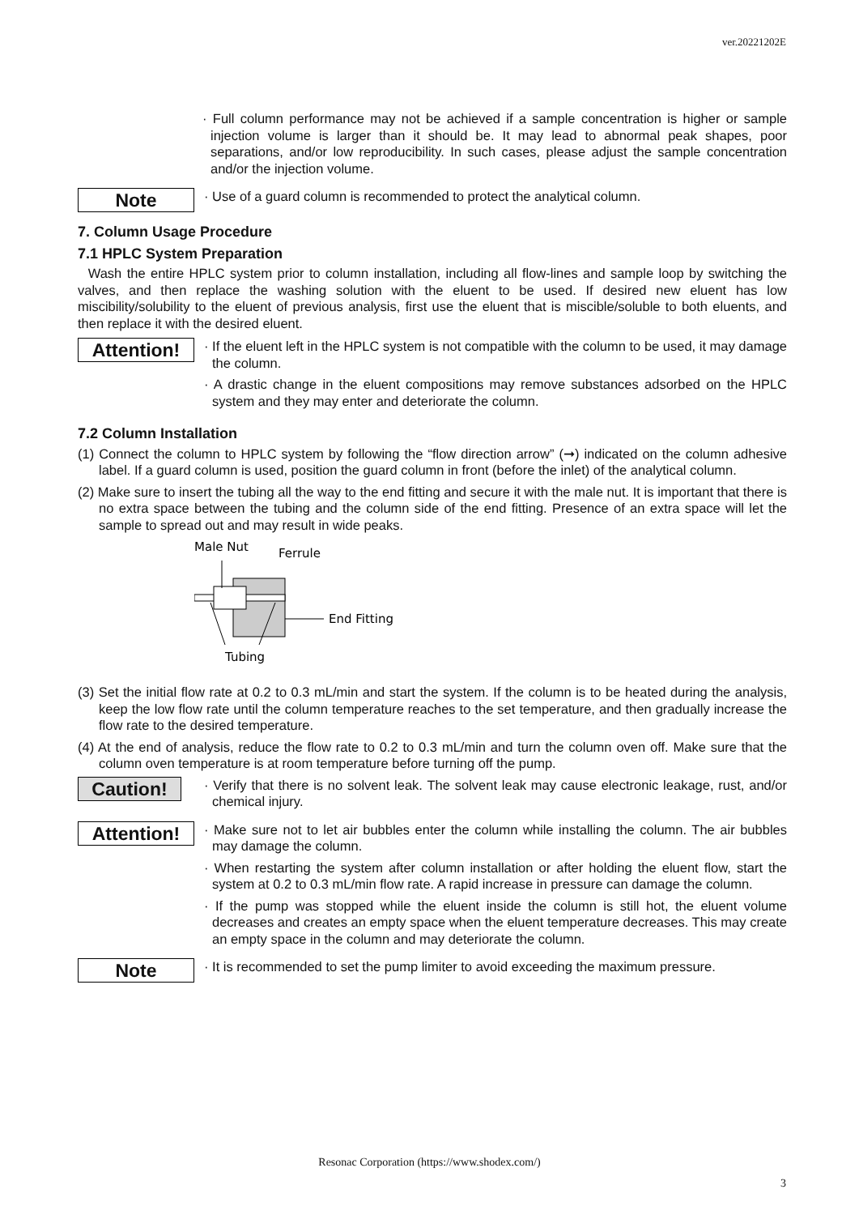ver.20221202E
· Full column performance may not be achieved if a sample concentration is higher or sample injection volume is larger than it should be. It may lead to abnormal peak shapes, poor separations, and/or low reproducibility. In such cases, please adjust the sample concentration and/or the injection volume.
Note
· Use of a guard column is recommended to protect the analytical column.
7. Column Usage Procedure
7.1 HPLC System Preparation
Wash the entire HPLC system prior to column installation, including all flow-lines and sample loop by switching the valves, and then replace the washing solution with the eluent to be used. If desired new eluent has low miscibility/solubility to the eluent of previous analysis, first use the eluent that is miscible/soluble to both eluents, and then replace it with the desired eluent.
Attention!
· If the eluent left in the HPLC system is not compatible with the column to be used, it may damage the column.
· A drastic change in the eluent compositions may remove substances adsorbed on the HPLC system and they may enter and deteriorate the column.
7.2 Column Installation
(1) Connect the column to HPLC system by following the “flow direction arrow” (➞) indicated on the column adhesive label. If a guard column is used, position the guard column in front (before the inlet) of the analytical column.
(2) Make sure to insert the tubing all the way to the end fitting and secure it with the male nut. It is important that there is no extra space between the tubing and the column side of the end fitting. Presence of an extra space will let the sample to spread out and may result in wide peaks.
Male Nut
Ferrule
End Fitting
Tubing
(3) Set the initial flow rate at 0.2 to 0.3 mL/min and start the system. If the column is to be heated during the analysis, keep the low flow rate until the column temperature reaches to the set temperature, and then gradually increase the flow rate to the desired temperature.
(4) At the end of analysis, reduce the flow rate to 0.2 to 0.3 mL/min and turn the column oven off. Make sure that the column oven temperature is at room temperature before turning off the pump.
Caution!
· Verify that there is no solvent leak. The solvent leak may cause electronic leakage, rust, and/or chemical injury.
Attention!
· Make sure not to let air bubbles enter the column while installing the column. The air bubbles may damage the column.
· When restarting the system after column installation or after holding the eluent flow, start the system at 0.2 to 0.3 mL/min flow rate. A rapid increase in pressure can damage the column.
· If the pump was stopped while the eluent inside the column is still hot, the eluent volume decreases and creates an empty space when the eluent temperature decreases. This may create an empty space in the column and may deteriorate the column.
Note
· It is recommended to set the pump limiter to avoid exceeding the maximum pressure.
Resonac Corporation (https://www.shodex.com/)
3